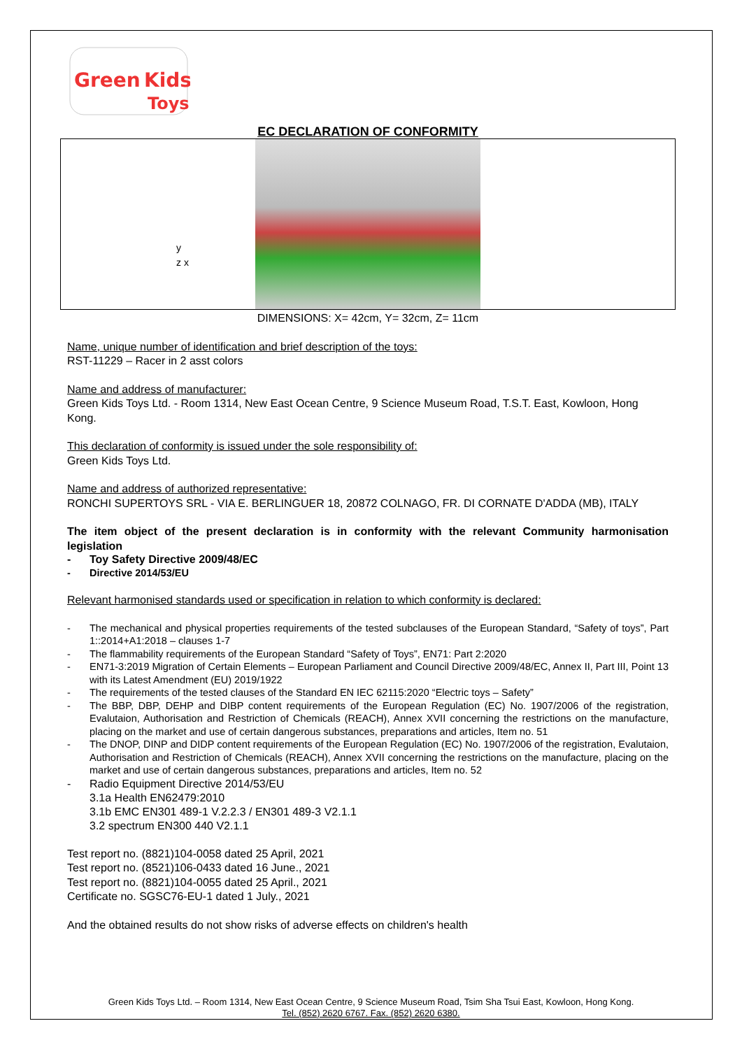Green
Kids
Toys
EC DECLARATION OF CONFORMITY
y
z x
DIMENSIONS: X= 42cm, Y= 32cm, Z= 11cm
Name, unique number of identification and brief description of the toys:
RST-11229 – Racer in 2 asst colors
Name and address of manufacturer:
Green Kids Toys Ltd. - Room 1314, New East Ocean Centre, 9 Science Museum Road, T.S.T. East, Kowloon, Hong Kong.
This declaration of conformity is issued under the sole responsibility of:
Green Kids Toys Ltd.
Name and address of authorized representative:
RONCHI SUPERTOYS SRL - VIA E. BERLINGUER 18, 20872 COLNAGO, FR. DI CORNATE D'ADDA (MB), ITALY
The item object of the present declaration is in conformity with the relevant Community harmonisation legislation
- Toy Safety Directive 2009/48/EC
- Directive 2014/53/EU
Relevant harmonised standards used or specification in relation to which conformity is declared:
- The mechanical and physical properties requirements of the tested subclauses of the European Standard, “Safety of toys”, Part 1::2014+A1:2018 – clauses 1-7
- The flammability requirements of the European Standard “Safety of Toys”, EN71: Part 2:2020
- EN71-3:2019 Migration of Certain Elements – European Parliament and Council Directive 2009/48/EC, Annex II, Part III, Point 13 with its Latest Amendment (EU) 2019/1922
- The requirements of the tested clauses of the Standard EN IEC 62115:2020 “Electric toys – Safety”
- The BBP, DBP, DEHP and DIBP content requirements of the European Regulation (EC) No. 1907/2006 of the registration, Evalutaion, Authorisation and Restriction of Chemicals (REACH), Annex XVII concerning the restrictions on the manufacture, placing on the market and use of certain dangerous substances, preparations and articles, Item no. 51
- The DNOP, DINP and DIDP content requirements of the European Regulation (EC) No. 1907/2006 of the registration, Evalutaion, Authorisation and Restriction of Chemicals (REACH), Annex XVII concerning the restrictions on the manufacture, placing on the market and use of certain dangerous substances, preparations and articles, Item no. 52
- Radio Equipment Directive 2014/53/EU
3.1a Health EN62479:2010
3.1b EMC EN301 489-1 V.2.2.3 / EN301 489-3 V2.1.1
3.2 spectrum EN300 440 V2.1.1
Test report no. (8821)104-0058 dated 25 April, 2021
Test report no. (8521)106-0433 dated 16 June., 2021
Test report no. (8821)104-0055 dated 25 April., 2021
Certificate no. SGSC76-EU-1 dated 1 July., 2021
And the obtained results do not show risks of adverse effects on children's health
Green Kids Toys Ltd. – Room 1314, New East Ocean Centre, 9 Science Museum Road, Tsim Sha Tsui East, Kowloon, Hong Kong.
Tel. (852) 2620 6767. Fax. (852) 2620 6380.